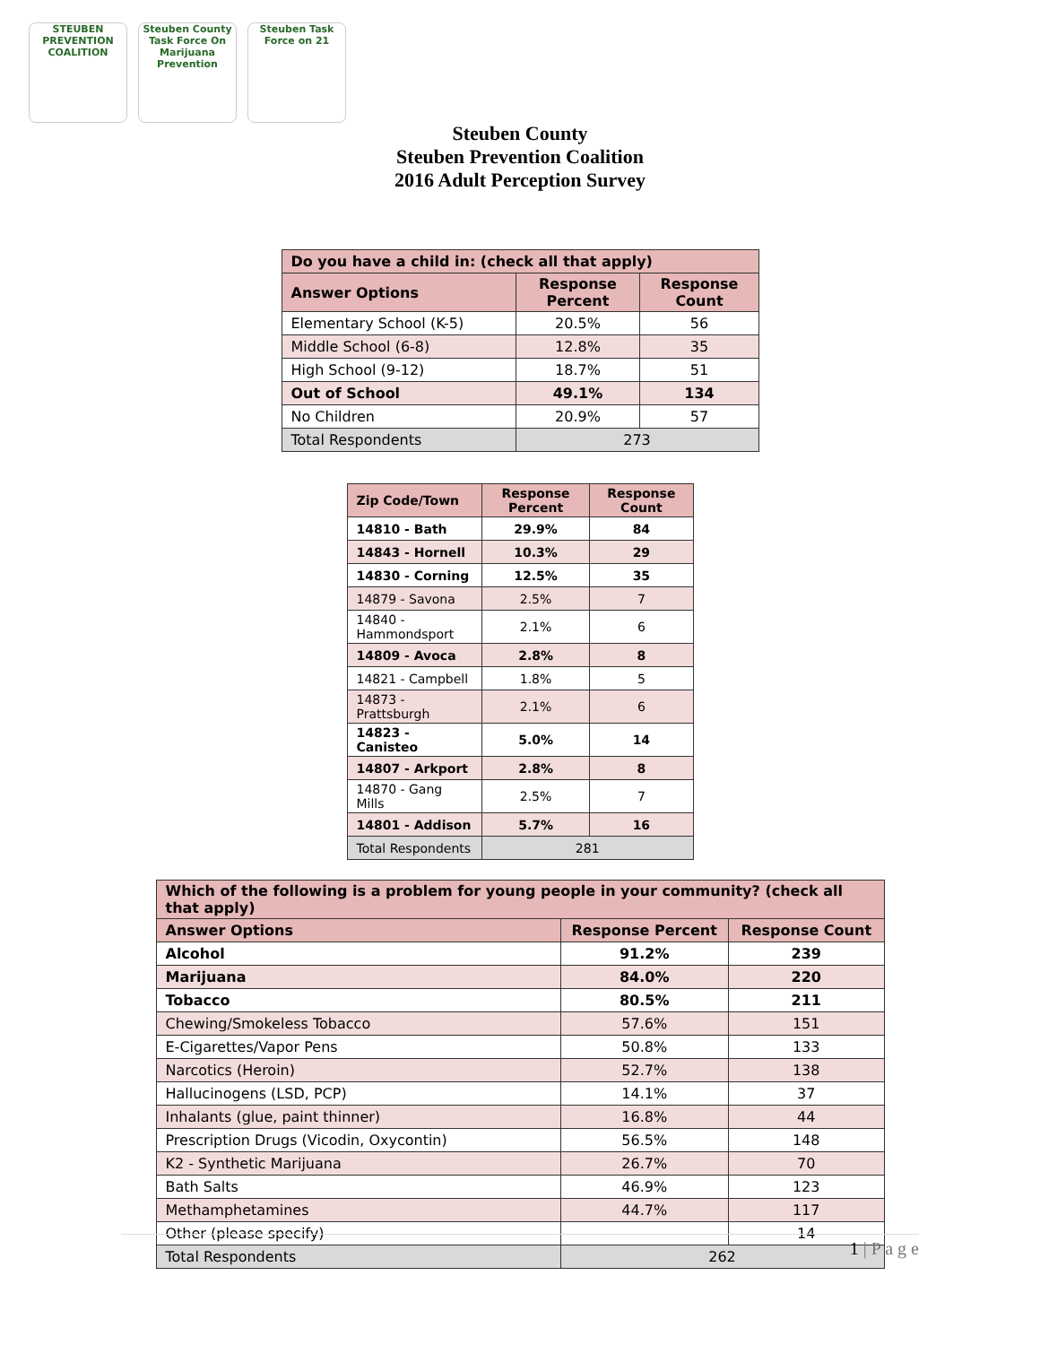STEUBEN PREVENTION COALITION
Steuben County Task Force On Marijuana Prevention
Steuben Task Force on 21
Steuben County
Steuben Prevention Coalition
2016 Adult Perception Survey
| Do you have a child in: (check all that apply) | | |
| --- | --- | --- |
| Answer Options | Response Percent | Response Count |
| Elementary School (K-5) | 20.5% | 56 |
| Middle School (6-8) | 12.8% | 35 |
| High School (9-12) | 18.7% | 51 |
| Out of School | 49.1% | 134 |
| No Children | 20.9% | 57 |
| Total Respondents | 273 | |
| Zip Code/Town | Response Percent | Response Count |
| --- | --- | --- |
| 14810 - Bath | 29.9% | 84 |
| 14843 - Hornell | 10.3% | 29 |
| 14830 - Corning | 12.5% | 35 |
| 14879 - Savona | 2.5% | 7 |
| 14840 - Hammondsport | 2.1% | 6 |
| 14809 - Avoca | 2.8% | 8 |
| 14821 - Campbell | 1.8% | 5 |
| 14873 - Prattsburgh | 2.1% | 6 |
| 14823 - Canisteo | 5.0% | 14 |
| 14807 - Arkport | 2.8% | 8 |
| 14870 - Gang Mills | 2.5% | 7 |
| 14801 - Addison | 5.7% | 16 |
| Total Respondents | 281 | |
| Which of the following is a problem for young people in your community? (check all that apply) | | |
| --- | --- | --- |
| Answer Options | Response Percent | Response Count |
| Alcohol | 91.2% | 239 |
| Marijuana | 84.0% | 220 |
| Tobacco | 80.5% | 211 |
| Chewing/Smokeless Tobacco | 57.6% | 151 |
| E-Cigarettes/Vapor Pens | 50.8% | 133 |
| Narcotics (Heroin) | 52.7% | 138 |
| Hallucinogens (LSD, PCP) | 14.1% | 37 |
| Inhalants (glue, paint thinner) | 16.8% | 44 |
| Prescription Drugs (Vicodin, Oxycontin) | 56.5% | 148 |
| K2 - Synthetic Marijuana | 26.7% | 70 |
| Bath Salts | 46.9% | 123 |
| Methamphetamines | 44.7% | 117 |
| Other (please specify) | | 14 |
| Total Respondents | 262 | |
1 | P a g e